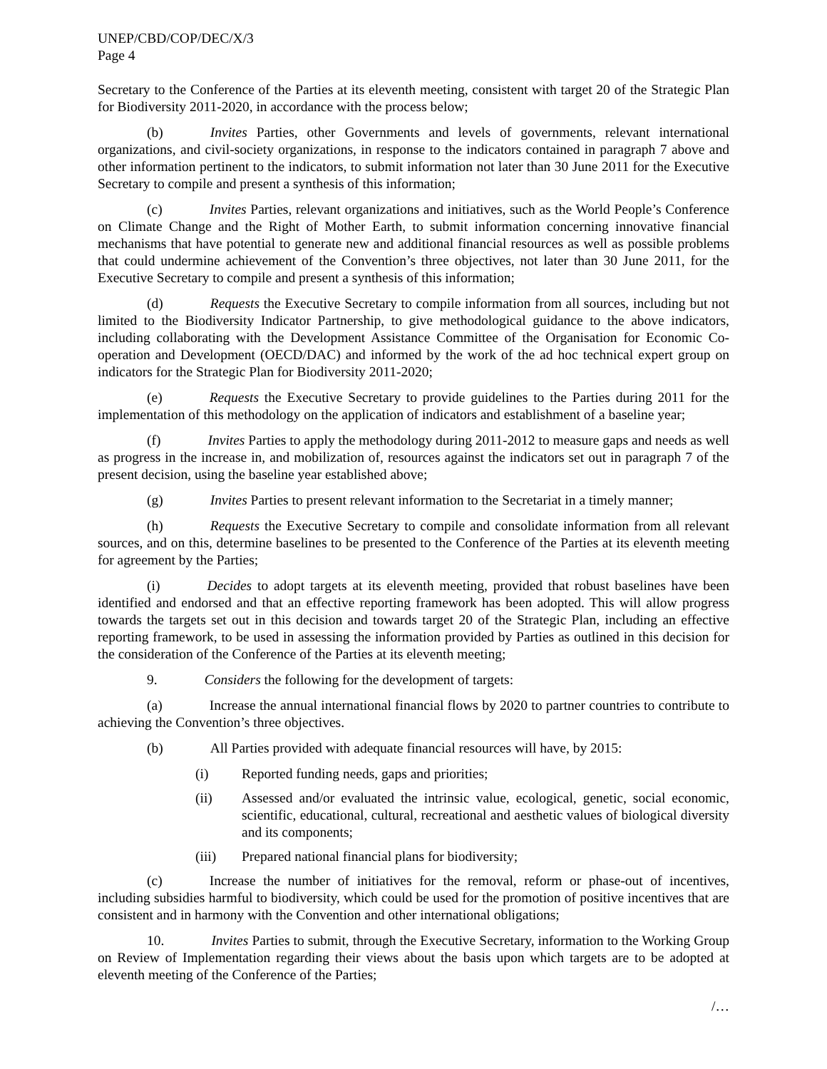UNEP/CBD/COP/DEC/X/3
Page 4
Secretary to the Conference of the Parties at its eleventh meeting, consistent with target 20 of the Strategic Plan for Biodiversity 2011-2020, in accordance with the process below;
(b) Invites Parties, other Governments and levels of governments, relevant international organizations, and civil-society organizations, in response to the indicators contained in paragraph 7 above and other information pertinent to the indicators, to submit information not later than 30 June 2011 for the Executive Secretary to compile and present a synthesis of this information;
(c) Invites Parties, relevant organizations and initiatives, such as the World People’s Conference on Climate Change and the Right of Mother Earth, to submit information concerning innovative financial mechanisms that have potential to generate new and additional financial resources as well as possible problems that could undermine achievement of the Convention’s three objectives, not later than 30 June 2011, for the Executive Secretary to compile and present a synthesis of this information;
(d) Requests the Executive Secretary to compile information from all sources, including but not limited to the Biodiversity Indicator Partnership, to give methodological guidance to the above indicators, including collaborating with the Development Assistance Committee of the Organisation for Economic Co-operation and Development (OECD/DAC) and informed by the work of the ad hoc technical expert group on indicators for the Strategic Plan for Biodiversity 2011-2020;
(e) Requests the Executive Secretary to provide guidelines to the Parties during 2011 for the implementation of this methodology on the application of indicators and establishment of a baseline year;
(f) Invites Parties to apply the methodology during 2011-2012 to measure gaps and needs as well as progress in the increase in, and mobilization of, resources against the indicators set out in paragraph 7 of the present decision, using the baseline year established above;
(g) Invites Parties to present relevant information to the Secretariat in a timely manner;
(h) Requests the Executive Secretary to compile and consolidate information from all relevant sources, and on this, determine baselines to be presented to the Conference of the Parties at its eleventh meeting for agreement by the Parties;
(i) Decides to adopt targets at its eleventh meeting, provided that robust baselines have been identified and endorsed and that an effective reporting framework has been adopted. This will allow progress towards the targets set out in this decision and towards target 20 of the Strategic Plan, including an effective reporting framework, to be used in assessing the information provided by Parties as outlined in this decision for the consideration of the Conference of the Parties at its eleventh meeting;
9. Considers the following for the development of targets:
(a) Increase the annual international financial flows by 2020 to partner countries to contribute to achieving the Convention’s three objectives.
(b) All Parties provided with adequate financial resources will have, by 2015:
(i) Reported funding needs, gaps and priorities;
(ii) Assessed and/or evaluated the intrinsic value, ecological, genetic, social economic, scientific, educational, cultural, recreational and aesthetic values of biological diversity and its components;
(iii) Prepared national financial plans for biodiversity;
(c) Increase the number of initiatives for the removal, reform or phase-out of incentives, including subsidies harmful to biodiversity, which could be used for the promotion of positive incentives that are consistent and in harmony with the Convention and other international obligations;
10. Invites Parties to submit, through the Executive Secretary, information to the Working Group on Review of Implementation regarding their views about the basis upon which targets are to be adopted at eleventh meeting of the Conference of the Parties;
/…